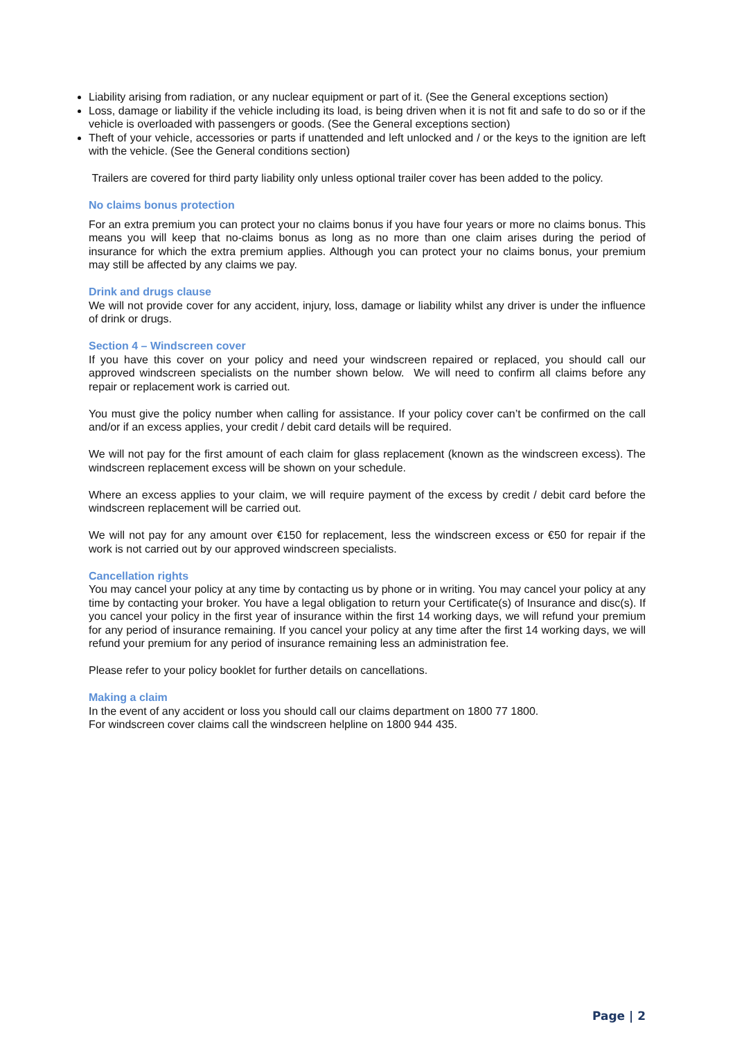Liability arising from radiation, or any nuclear equipment or part of it. (See the General exceptions section)
Loss, damage or liability if the vehicle including its load, is being driven when it is not fit and safe to do so or if the vehicle is overloaded with passengers or goods. (See the General exceptions section)
Theft of your vehicle, accessories or parts if unattended and left unlocked and / or the keys to the ignition are left with the vehicle. (See the General conditions section)
Trailers are covered for third party liability only unless optional trailer cover has been added to the policy.
No claims bonus protection
For an extra premium you can protect your no claims bonus if you have four years or more no claims bonus. This means you will keep that no-claims bonus as long as no more than one claim arises during the period of insurance for which the extra premium applies. Although you can protect your no claims bonus, your premium may still be affected by any claims we pay.
Drink and drugs clause
We will not provide cover for any accident, injury, loss, damage or liability whilst any driver is under the influence of drink or drugs.
Section 4 – Windscreen cover
If you have this cover on your policy and need your windscreen repaired or replaced, you should call our approved windscreen specialists on the number shown below. We will need to confirm all claims before any repair or replacement work is carried out.
You must give the policy number when calling for assistance. If your policy cover can’t be confirmed on the call and/or if an excess applies, your credit / debit card details will be required.
We will not pay for the first amount of each claim for glass replacement (known as the windscreen excess). The windscreen replacement excess will be shown on your schedule.
Where an excess applies to your claim, we will require payment of the excess by credit / debit card before the windscreen replacement will be carried out.
We will not pay for any amount over €150 for replacement, less the windscreen excess or €50 for repair if the work is not carried out by our approved windscreen specialists.
Cancellation rights
You may cancel your policy at any time by contacting us by phone or in writing. You may cancel your policy at any time by contacting your broker. You have a legal obligation to return your Certificate(s) of Insurance and disc(s). If you cancel your policy in the first year of insurance within the first 14 working days, we will refund your premium for any period of insurance remaining. If you cancel your policy at any time after the first 14 working days, we will refund your premium for any period of insurance remaining less an administration fee.
Please refer to your policy booklet for further details on cancellations.
Making a claim
In the event of any accident or loss you should call our claims department on 1800 77 1800.
For windscreen cover claims call the windscreen helpline on 1800 944 435.
Page | 2